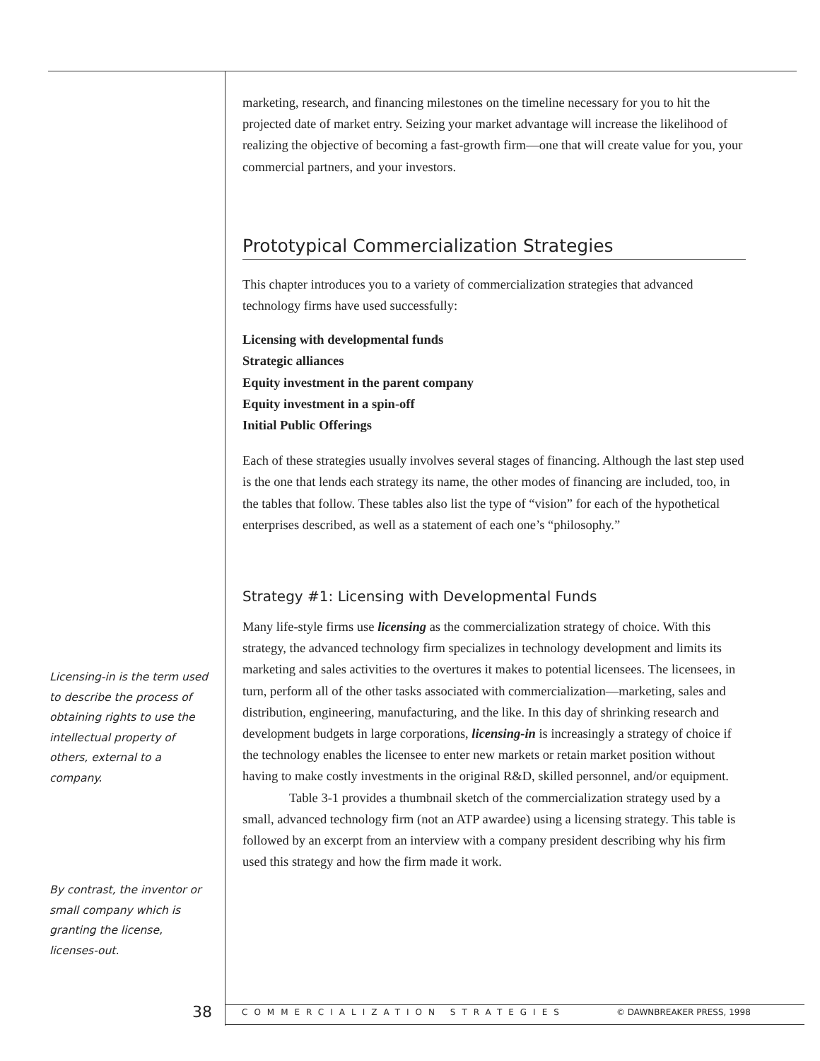Licensing-in is the term used to describe the process of obtaining rights to use the intellectual property of others, external to a company.
By contrast, the inventor or small company which is granting the license, licenses-out.
marketing, research, and financing milestones on the timeline necessary for you to hit the projected date of market entry. Seizing your market advantage will increase the likelihood of realizing the objective of becoming a fast-growth firm—one that will create value for you, your commercial partners, and your investors.
Prototypical Commercialization Strategies
This chapter introduces you to a variety of commercialization strategies that advanced technology firms have used successfully:
Licensing with developmental funds
Strategic alliances
Equity investment in the parent company
Equity investment in a spin-off
Initial Public Offerings
Each of these strategies usually involves several stages of financing. Although the last step used is the one that lends each strategy its name, the other modes of financing are included, too, in the tables that follow. These tables also list the type of “vision” for each of the hypothetical enterprises described, as well as a statement of each one’s “philosophy.”
Strategy #1: Licensing with Developmental Funds
Many life-style firms use licensing as the commercialization strategy of choice. With this strategy, the advanced technology firm specializes in technology development and limits its marketing and sales activities to the overtures it makes to potential licensees. The licensees, in turn, perform all of the other tasks associated with commercialization—marketing, sales and distribution, engineering, manufacturing, and the like. In this day of shrinking research and development budgets in large corporations, licensing-in is increasingly a strategy of choice if the technology enables the licensee to enter new markets or retain market position without having to make costly investments in the original R&D, skilled personnel, and/or equipment.
Table 3-1 provides a thumbnail sketch of the commercialization strategy used by a small, advanced technology firm (not an ATP awardee) using a licensing strategy. This table is followed by an excerpt from an interview with a company president describing why his firm used this strategy and how the firm made it work.
38 COMMERCIALIZATION STRATEGIES © DAWNBREAKER PRESS, 1998